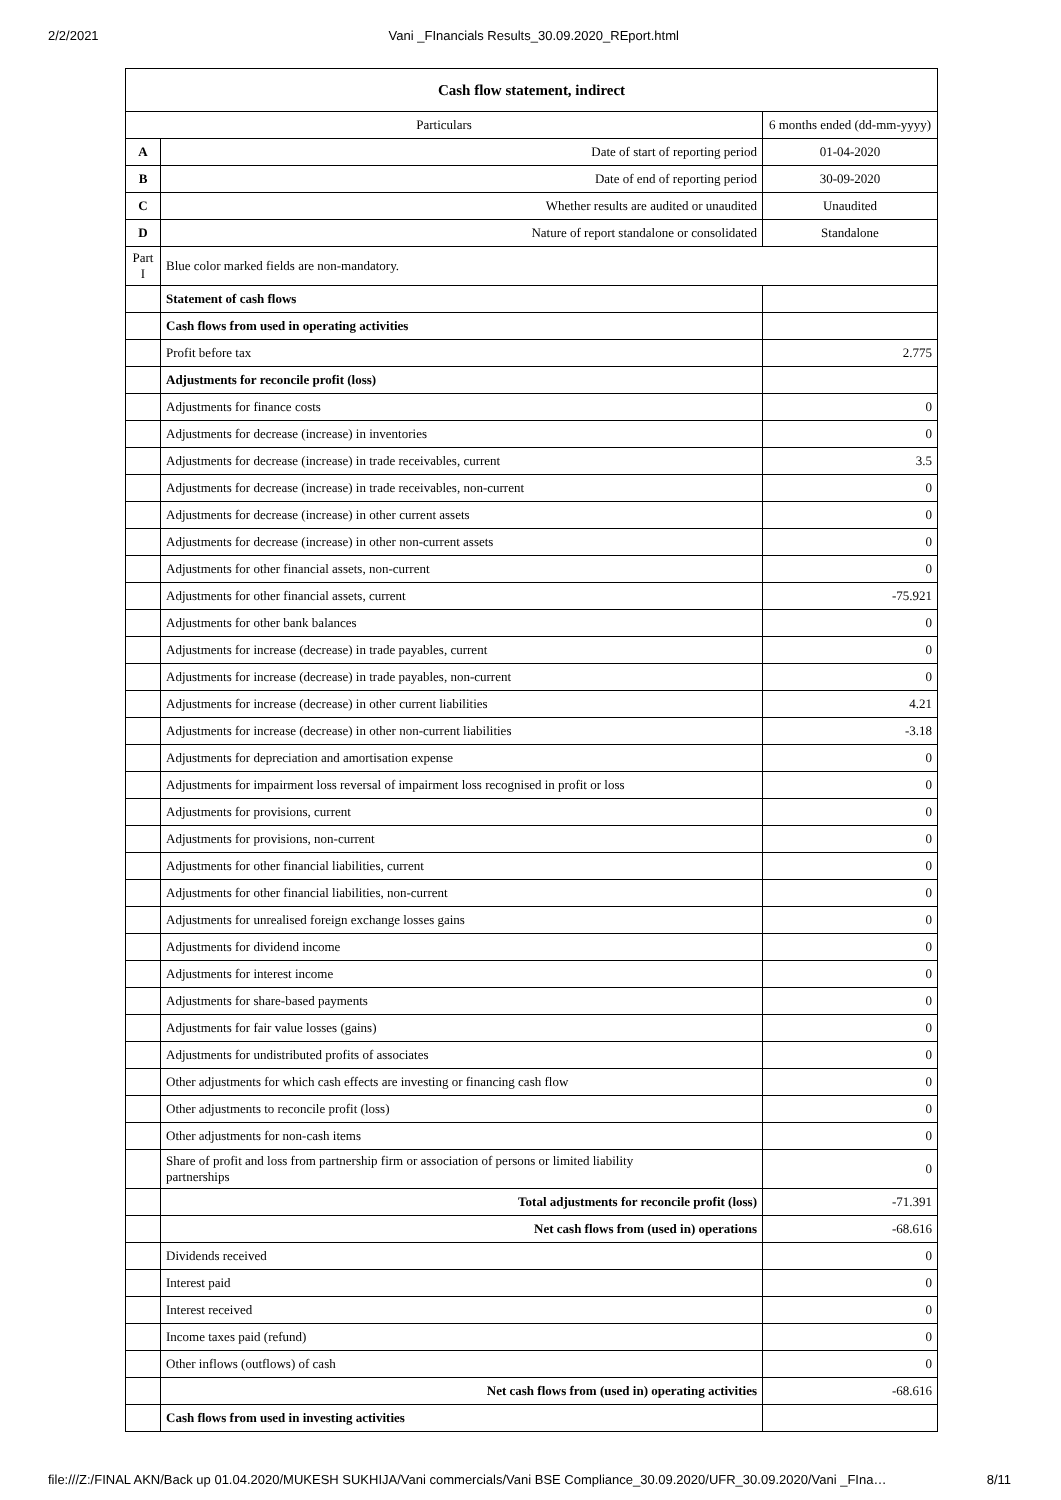2/2/2021 Vani _FInancials Results_30.09.2020_REport.html
| Cash flow statement, indirect | | |
| Particulars | | 6 months ended (dd-mm-yyyy) |
| A | Date of start of reporting period | 01-04-2020 |
| B | Date of end of reporting period | 30-09-2020 |
| C | Whether results are audited or unaudited | Unaudited |
| D | Nature of report standalone or consolidated | Standalone |
| Part I | Blue color marked fields are non-mandatory. | |
| | Statement of cash flows | |
| | Cash flows from used in operating activities | |
| | Profit before tax | 2.775 |
| | Adjustments for reconcile profit (loss) | |
| | Adjustments for finance costs | 0 |
| | Adjustments for decrease (increase) in inventories | 0 |
| | Adjustments for decrease (increase) in trade receivables, current | 3.5 |
| | Adjustments for decrease (increase) in trade receivables, non-current | 0 |
| | Adjustments for decrease (increase) in other current assets | 0 |
| | Adjustments for decrease (increase) in other non-current assets | 0 |
| | Adjustments for other financial assets, non-current | 0 |
| | Adjustments for other financial assets, current | -75.921 |
| | Adjustments for other bank balances | 0 |
| | Adjustments for increase (decrease) in trade payables, current | 0 |
| | Adjustments for increase (decrease) in trade payables, non-current | 0 |
| | Adjustments for increase (decrease) in other current liabilities | 4.21 |
| | Adjustments for increase (decrease) in other non-current liabilities | -3.18 |
| | Adjustments for depreciation and amortisation expense | 0 |
| | Adjustments for impairment loss reversal of impairment loss recognised in profit or loss | 0 |
| | Adjustments for provisions, current | 0 |
| | Adjustments for provisions, non-current | 0 |
| | Adjustments for other financial liabilities, current | 0 |
| | Adjustments for other financial liabilities, non-current | 0 |
| | Adjustments for unrealised foreign exchange losses gains | 0 |
| | Adjustments for dividend income | 0 |
| | Adjustments for interest income | 0 |
| | Adjustments for share-based payments | 0 |
| | Adjustments for fair value losses (gains) | 0 |
| | Adjustments for undistributed profits of associates | 0 |
| | Other adjustments for which cash effects are investing or financing cash flow | 0 |
| | Other adjustments to reconcile profit (loss) | 0 |
| | Other adjustments for non-cash items | 0 |
| | Share of profit and loss from partnership firm or association of persons or limited liability partnerships | 0 |
| | Total adjustments for reconcile profit (loss) | -71.391 |
| | Net cash flows from (used in) operations | -68.616 |
| | Dividends received | 0 |
| | Interest paid | 0 |
| | Interest received | 0 |
| | Income taxes paid (refund) | 0 |
| | Other inflows (outflows) of cash | 0 |
| | Net cash flows from (used in) operating activities | -68.616 |
| | Cash flows from used in investing activities | |
file:///Z:/FINAL AKN/Back up 01.04.2020/MUKESH SUKHIJA/Vani commercials/Vani BSE Compliance_30.09.2020/UFR_30.09.2020/Vani _FIna… 8/11